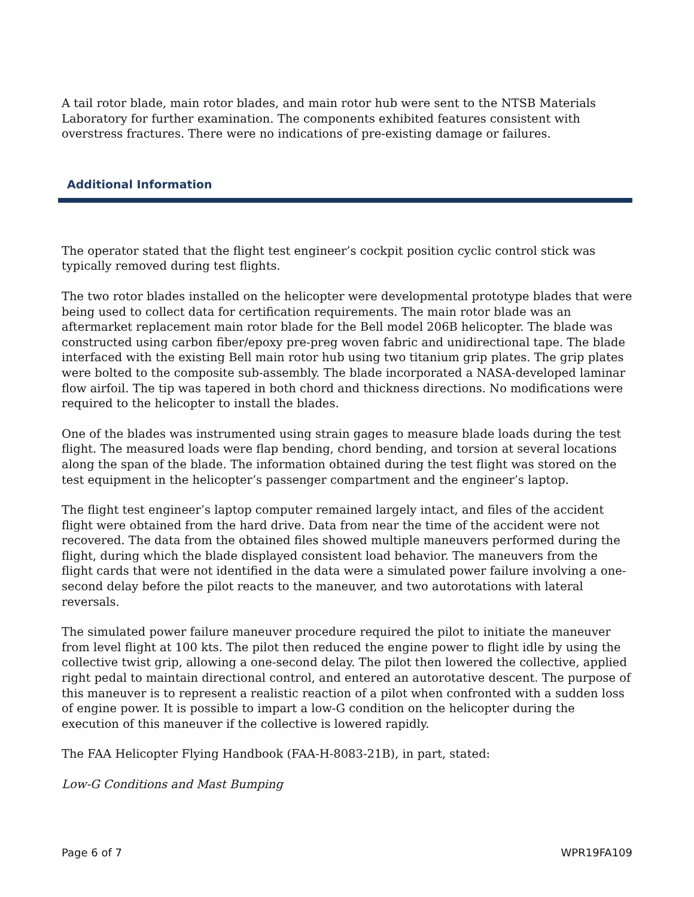A tail rotor blade, main rotor blades, and main rotor hub were sent to the NTSB Materials Laboratory for further examination. The components exhibited features consistent with overstress fractures. There were no indications of pre-existing damage or failures.
Additional Information
The operator stated that the flight test engineer’s cockpit position cyclic control stick was typically removed during test flights.
The two rotor blades installed on the helicopter were developmental prototype blades that were being used to collect data for certification requirements. The main rotor blade was an aftermarket replacement main rotor blade for the Bell model 206B helicopter. The blade was constructed using carbon fiber/epoxy pre-preg woven fabric and unidirectional tape. The blade interfaced with the existing Bell main rotor hub using two titanium grip plates. The grip plates were bolted to the composite sub-assembly. The blade incorporated a NASA-developed laminar flow airfoil. The tip was tapered in both chord and thickness directions. No modifications were required to the helicopter to install the blades.
One of the blades was instrumented using strain gages to measure blade loads during the test flight. The measured loads were flap bending, chord bending, and torsion at several locations along the span of the blade. The information obtained during the test flight was stored on the test equipment in the helicopter’s passenger compartment and the engineer’s laptop.
The flight test engineer’s laptop computer remained largely intact, and files of the accident flight were obtained from the hard drive. Data from near the time of the accident were not recovered. The data from the obtained files showed multiple maneuvers performed during the flight, during which the blade displayed consistent load behavior. The maneuvers from the flight cards that were not identified in the data were a simulated power failure involving a one-second delay before the pilot reacts to the maneuver, and two autorotations with lateral reversals.
The simulated power failure maneuver procedure required the pilot to initiate the maneuver from level flight at 100 kts. The pilot then reduced the engine power to flight idle by using the collective twist grip, allowing a one-second delay. The pilot then lowered the collective, applied right pedal to maintain directional control, and entered an autorotative descent. The purpose of this maneuver is to represent a realistic reaction of a pilot when confronted with a sudden loss of engine power. It is possible to impart a low-G condition on the helicopter during the execution of this maneuver if the collective is lowered rapidly.
The FAA Helicopter Flying Handbook (FAA-H-8083-21B), in part, stated:
Low-G Conditions and Mast Bumping
Page 6 of 7 WPR19FA109